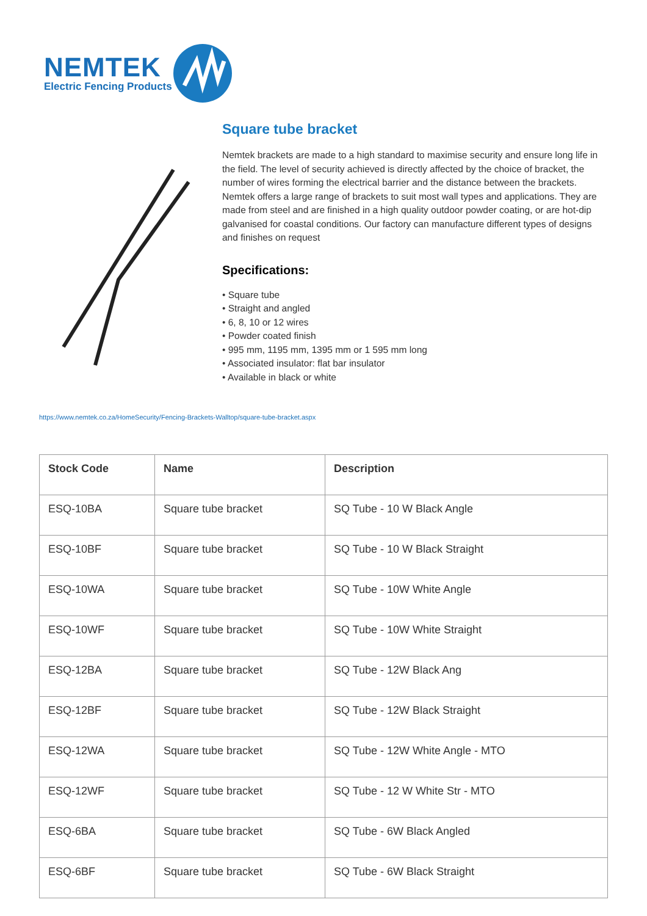NEMTEK
Electric Fencing Products
Square tube bracket
Nemtek brackets are made to a high standard to maximise security and ensure long life in the field. The level of security achieved is directly affected by the choice of bracket, the number of wires forming the electrical barrier and the distance between the brackets. Nemtek offers a large range of brackets to suit most wall types and applications. They are made from steel and are finished in a high quality outdoor powder coating, or are hot-dip galvanised for coastal conditions. Our factory can manufacture different types of designs and finishes on request
Specifications:
• Square tube
• Straight and angled
• 6, 8, 10 or 12 wires
• Powder coated finish
• 995 mm, 1195 mm, 1395 mm or 1 595 mm long
• Associated insulator: flat bar insulator
• Available in black or white
https://www.nemtek.co.za/HomeSecurity/Fencing-Brackets-Walltop/square-tube-bracket.aspx
| Stock Code | Name | Description |
| --- | --- | --- |
| ESQ-10BA | Square tube bracket | SQ Tube - 10 W Black Angle |
| ESQ-10BF | Square tube bracket | SQ Tube - 10 W Black Straight |
| ESQ-10WA | Square tube bracket | SQ Tube - 10W White Angle |
| ESQ-10WF | Square tube bracket | SQ Tube - 10W White Straight |
| ESQ-12BA | Square tube bracket | SQ Tube - 12W Black Ang |
| ESQ-12BF | Square tube bracket | SQ Tube - 12W Black Straight |
| ESQ-12WA | Square tube bracket | SQ Tube - 12W White Angle - MTO |
| ESQ-12WF | Square tube bracket | SQ Tube - 12 W White Str - MTO |
| ESQ-6BA | Square tube bracket | SQ Tube - 6W Black Angled |
| ESQ-6BF | Square tube bracket | SQ Tube - 6W Black Straight |